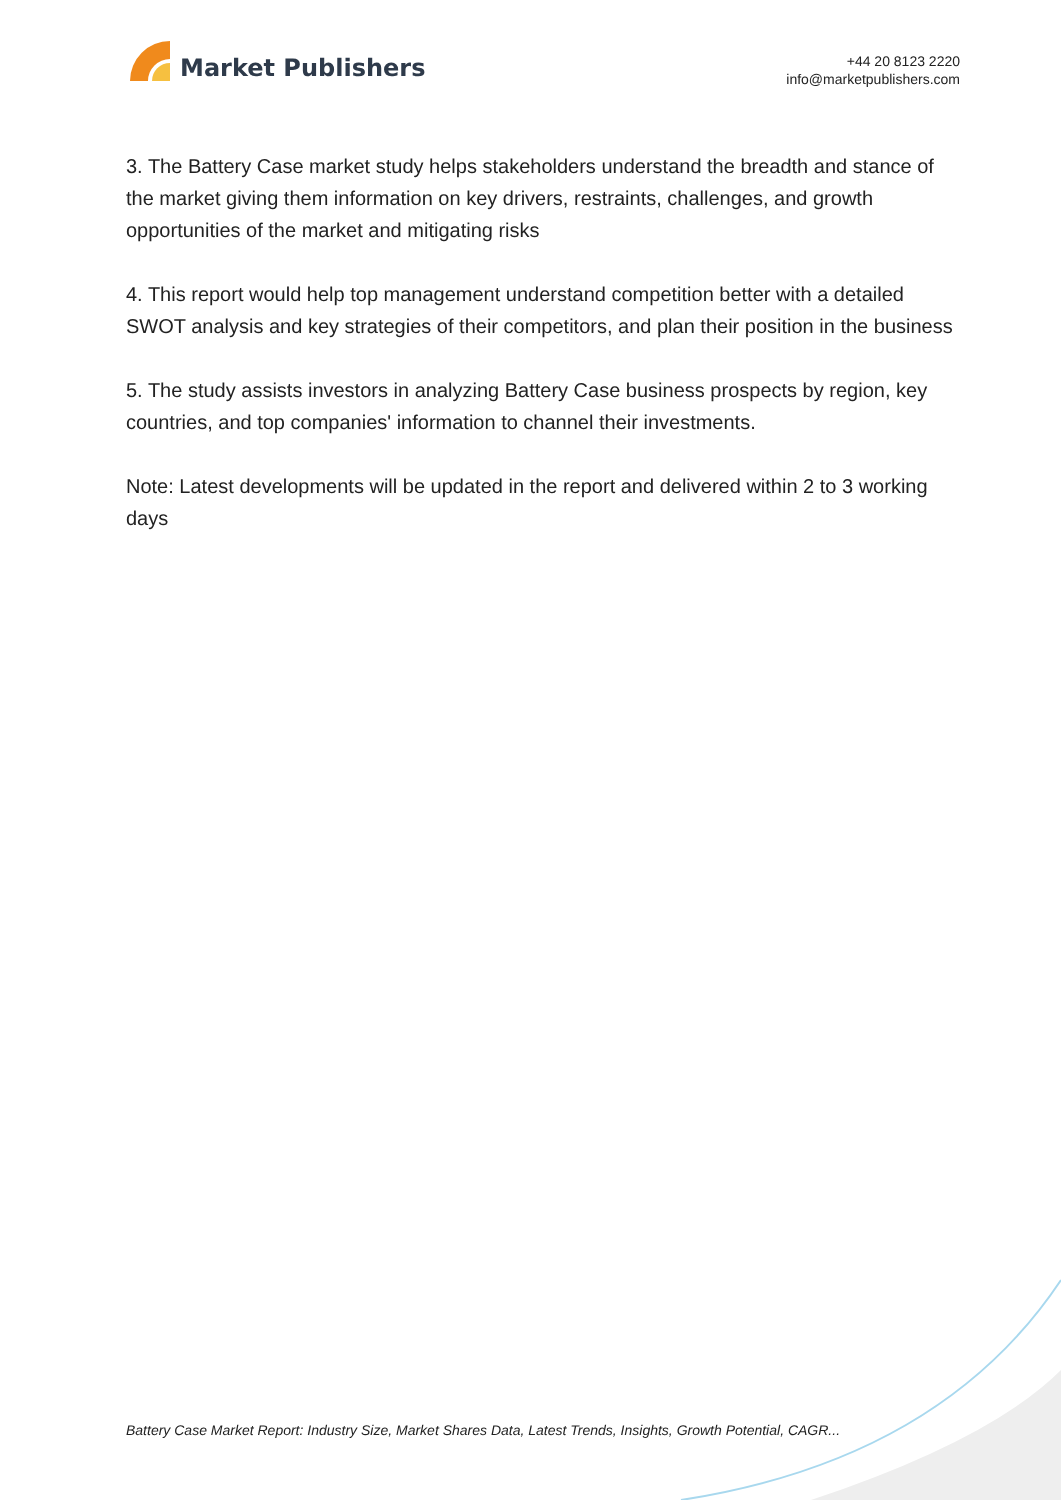Market Publishers
+44 20 8123 2220
info@marketpublishers.com
3. The Battery Case market study helps stakeholders understand the breadth and stance of the market giving them information on key drivers, restraints, challenges, and growth opportunities of the market and mitigating risks
4. This report would help top management understand competition better with a detailed SWOT analysis and key strategies of their competitors, and plan their position in the business
5. The study assists investors in analyzing Battery Case business prospects by region, key countries, and top companies' information to channel their investments.
Note: Latest developments will be updated in the report and delivered within 2 to 3 working days
Battery Case Market Report: Industry Size, Market Shares Data, Latest Trends, Insights, Growth Potential, CAGR...